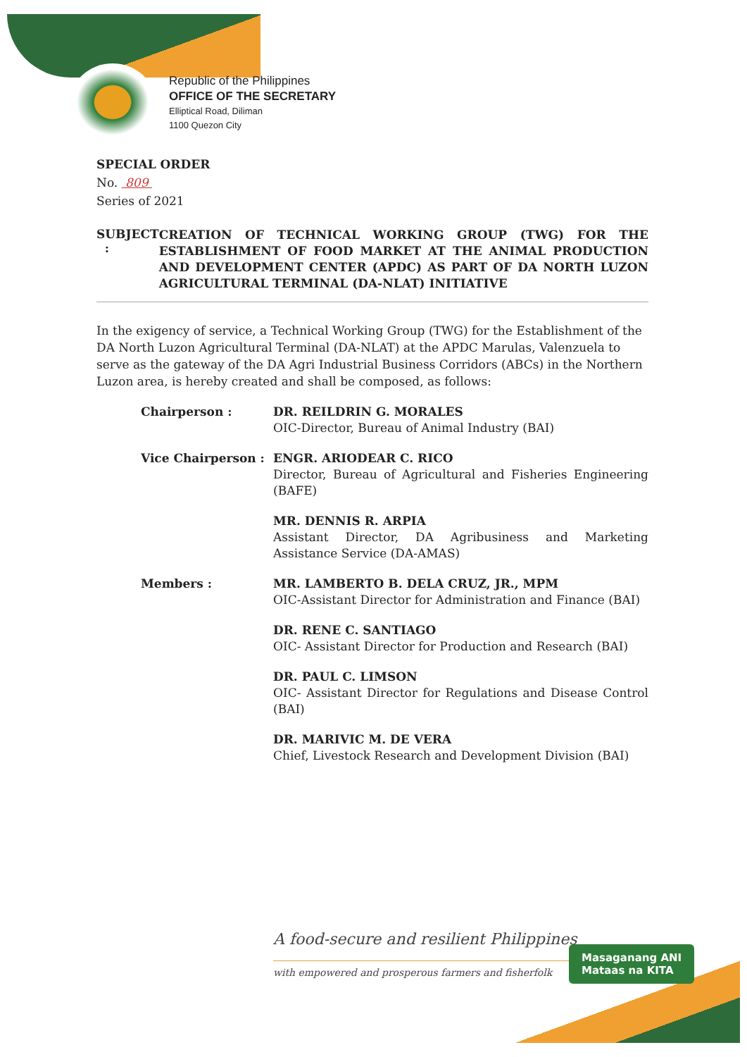Republic of the Philippines
OFFICE OF THE SECRETARY
Elliptical Road, Diliman
1100 Quezon City
SPECIAL ORDER
No. 809
Series of 2021
SUBJECT :
CREATION OF TECHNICAL WORKING GROUP (TWG) FOR THE ESTABLISHMENT OF FOOD MARKET AT THE ANIMAL PRODUCTION AND DEVELOPMENT CENTER (APDC) AS PART OF DA NORTH LUZON AGRICULTURAL TERMINAL (DA-NLAT) INITIATIVE
In the exigency of service, a Technical Working Group (TWG) for the Establishment of the DA North Luzon Agricultural Terminal (DA-NLAT) at the APDC Marulas, Valenzuela to serve as the gateway of the DA Agri Industrial Business Corridors (ABCs) in the Northern Luzon area, is hereby created and shall be composed, as follows:
Chairperson : DR. REILDRIN G. MORALES
OIC-Director, Bureau of Animal Industry (BAI)
Vice Chairperson : ENGR. ARIODEAR C. RICO
Director, Bureau of Agricultural and Fisheries Engineering (BAFE)
MR. DENNIS R. ARPIA
Assistant Director, DA Agribusiness and Marketing Assistance Service (DA-AMAS)
Members : MR. LAMBERTO B. DELA CRUZ, JR., MPM
OIC-Assistant Director for Administration and Finance (BAI)
DR. RENE C. SANTIAGO
OIC- Assistant Director for Production and Research (BAI)
DR. PAUL C. LIMSON
OIC- Assistant Director for Regulations and Disease Control (BAI)
DR. MARIVIC M. DE VERA
Chief, Livestock Research and Development Division (BAI)
A food-secure and resilient Philippines
with empowered and prosperous farmers and fisherfolk
Masaganang ANI
Mataas na KITA